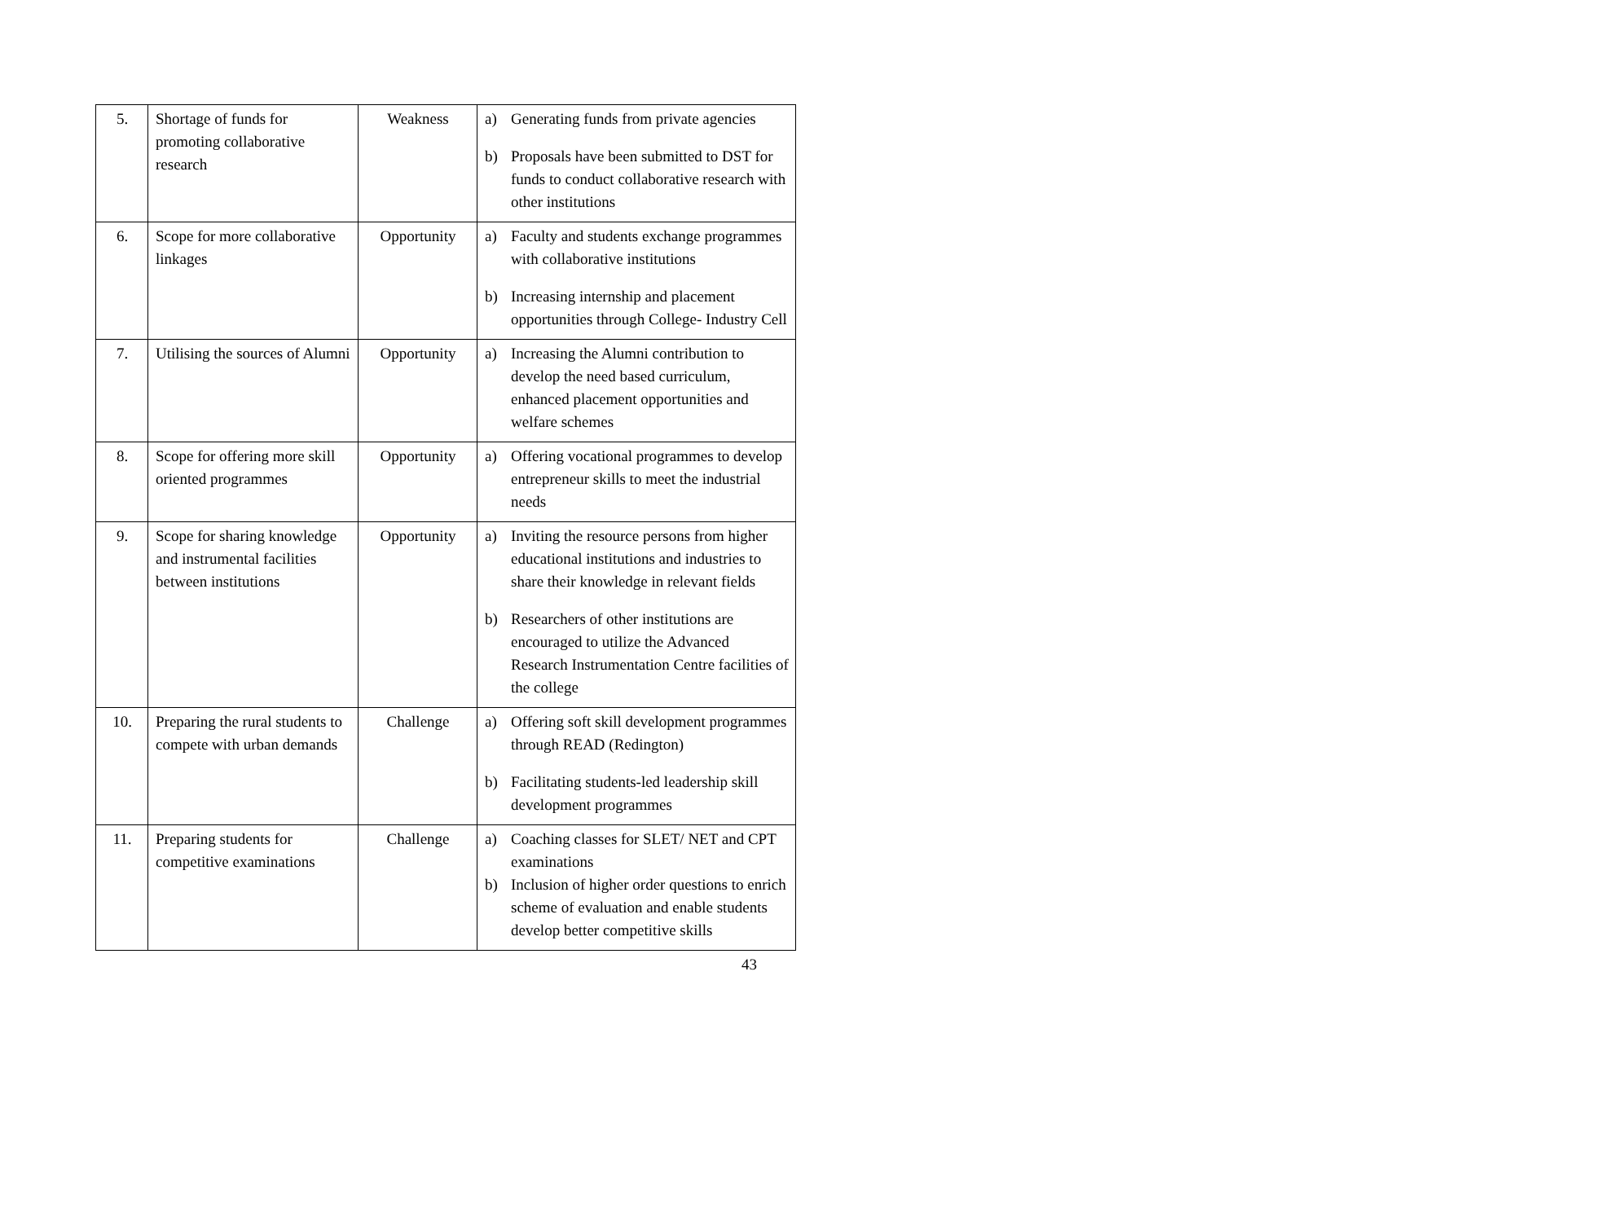| 5. | Shortage of funds for promoting collaborative research | Weakness | a) Generating funds from private agencies b) Proposals have been submitted to DST for funds to conduct collaborative research with other institutions |
| 6. | Scope for more collaborative linkages | Opportunity | a) Faculty and students exchange programmes with collaborative institutions b) Increasing internship and placement opportunities through College- Industry Cell |
| 7. | Utilising the sources of Alumni | Opportunity | a) Increasing the Alumni contribution to develop the need based curriculum, enhanced placement opportunities and welfare schemes |
| 8. | Scope for offering more skill oriented programmes | Opportunity | a) Offering vocational programmes to develop entrepreneur skills to meet the industrial needs |
| 9. | Scope for sharing knowledge and instrumental facilities between institutions | Opportunity | a) Inviting the resource persons from higher educational institutions and industries to share their knowledge in relevant fields b) Researchers of other institutions are encouraged to utilize the Advanced Research Instrumentation Centre facilities of the college |
| 10. | Preparing the rural students to compete with urban demands | Challenge | a) Offering soft skill development programmes through READ (Redington) b) Facilitating students-led leadership skill development programmes |
| 11. | Preparing students for competitive examinations | Challenge | a) Coaching classes for SLET/ NET and CPT examinations b) Inclusion of higher order questions to enrich scheme of evaluation and enable students develop better competitive skills |
43